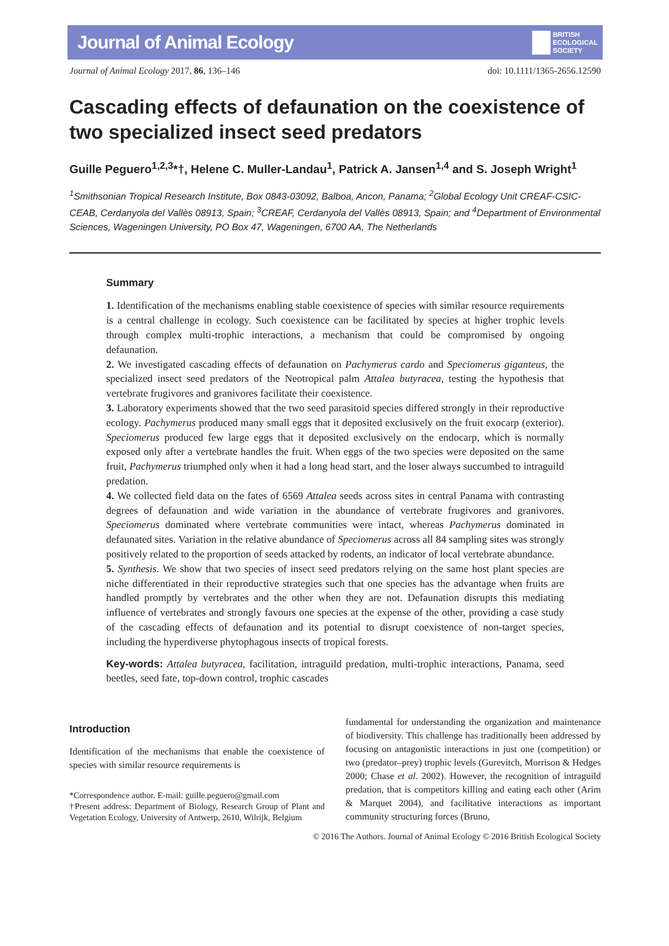Journal of Animal Ecology BRITISH
ECOLOGICAL
SOCIETY
Journal of Animal Ecology 2017, 86, 136–146 doi: 10.1111/1365-2656.12590
Cascading effects of defaunation on the coexistence of two specialized insect seed predators
Guille Peguero<sup>1,2,3</sup>*†, Helene C. Muller-Landau<sup>1</sup>, Patrick A. Jansen<sup>1,4</sup> and S. Joseph Wright<sup>1</sup>
<sup>1</sup> Smithsonian Tropical Research Institute, Box 0843-03092, Balboa, Ancon, Panama; <sup>2</sup>Global Ecology Unit CREAF-CSIC-CEAB, Cerdanyola del Vallès 08913, Spain; <sup>3</sup>CREAF, Cerdanyola del Vallès 08913, Spain; and <sup>4</sup>Department of Environmental Sciences, Wageningen University, PO Box 47, Wageningen, 6700 AA, The Netherlands
Summary
1. Identification of the mechanisms enabling stable coexistence of species with similar resource requirements is a central challenge in ecology. Such coexistence can be facilitated by species at higher trophic levels through complex multi-trophic interactions, a mechanism that could be compromised by ongoing defaunation.
2. We investigated cascading effects of defaunation on Pachymerus cardo and Speciomerus giganteus, the specialized insect seed predators of the Neotropical palm Attalea butyracea, testing the hypothesis that vertebrate frugivores and granivores facilitate their coexistence.
3. Laboratory experiments showed that the two seed parasitoid species differed strongly in their reproductive ecology. Pachymerus produced many small eggs that it deposited exclusively on the fruit exocarp (exterior). Speciomerus produced few large eggs that it deposited exclusively on the endocarp, which is normally exposed only after a vertebrate handles the fruit. When eggs of the two species were deposited on the same fruit, Pachymerus triumphed only when it had a long head start, and the loser always succumbed to intraguild predation.
4. We collected field data on the fates of 6569 Attalea seeds across sites in central Panama with contrasting degrees of defaunation and wide variation in the abundance of vertebrate frugivores and granivores. Speciomerus dominated where vertebrate communities were intact, whereas Pachymerus dominated in defaunated sites. Variation in the relative abundance of Speciomerus across all 84 sampling sites was strongly positively related to the proportion of seeds attacked by rodents, an indicator of local vertebrate abundance.
5. Synthesis. We show that two species of insect seed predators relying on the same host plant species are niche differentiated in their reproductive strategies such that one species has the advantage when fruits are handled promptly by vertebrates and the other when they are not. Defaunation disrupts this mediating influence of vertebrates and strongly favours one species at the expense of the other, providing a case study of the cascading effects of defaunation and its potential to disrupt coexistence of non-target species, including the hyperdiverse phytophagous insects of tropical forests.
Key-words: Attalea butyracea, facilitation, intraguild predation, multi-trophic interactions, Panama, seed beetles, seed fate, top-down control, trophic cascades
Introduction
Identification of the mechanisms that enable the coexistence of species with similar resource requirements is
*Correspondence author. E-mail: guille.peguero@gmail.com
†Present address: Department of Biology, Research Group of Plant and Vegetation Ecology, University of Antwerp, 2610, Wilrijk, Belgium
fundamental for understanding the organization and maintenance of biodiversity. This challenge has traditionally been addressed by focusing on antagonistic interactions in just one (competition) or two (predator–prey) trophic levels (Gurevitch, Morrison & Hedges 2000; Chase et al. 2002). However, the recognition of intraguild predation, that is competitors killing and eating each other (Arim & Marquet 2004), and facilitative interactions as important community structuring forces (Bruno,
© 2016 The Authors. Journal of Animal Ecology © 2016 British Ecological Society